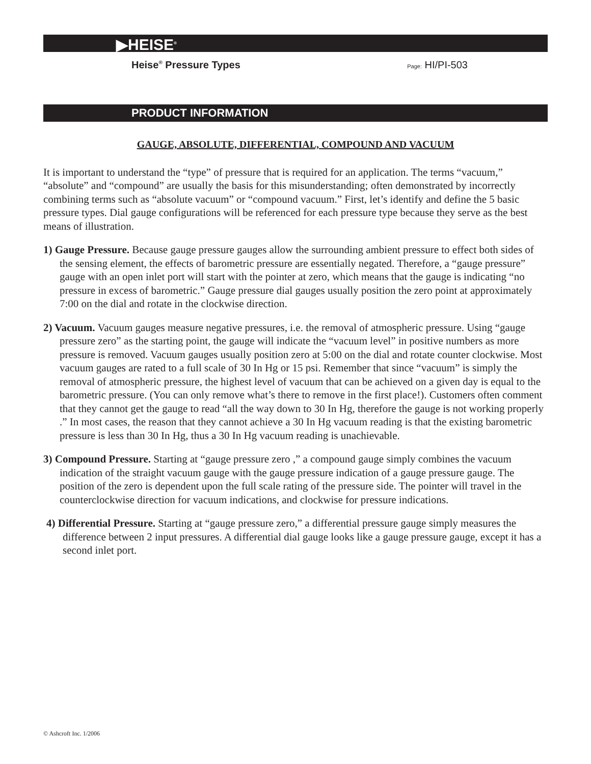▶HEISE<sup>®</sup>
Heise<sup>®</sup> Pressure Types Page: HI/PI-503
PRODUCT INFORMATION
GAUGE, ABSOLUTE, DIFFERENTIAL, COMPOUND AND VACUUM
It is important to understand the “type” of pressure that is required for an application. The terms “vacuum,” “absolute” and “compound” are usually the basis for this misunderstanding; often demonstrated by incorrectly combining terms such as “absolute vacuum” or “compound vacuum.” First, let’s identify and define the 5 basic pressure types. Dial gauge configurations will be referenced for each pressure type because they serve as the best means of illustration.
1) Gauge Pressure. Because gauge pressure gauges allow the surrounding ambient pressure to effect both sides of the sensing element, the effects of barometric pressure are essentially negated. Therefore, a “gauge pressure” gauge with an open inlet port will start with the pointer at zero, which means that the gauge is indicating “no pressure in excess of barometric.” Gauge pressure dial gauges usually position the zero point at approximately 7:00 on the dial and rotate in the clockwise direction.
2) Vacuum. Vacuum gauges measure negative pressures, i.e. the removal of atmospheric pressure. Using “gauge pressure zero” as the starting point, the gauge will indicate the “vacuum level” in positive numbers as more pressure is removed. Vacuum gauges usually position zero at 5:00 on the dial and rotate counter clockwise. Most vacuum gauges are rated to a full scale of 30 In Hg or 15 psi. Remember that since “vacuum” is simply the removal of atmospheric pressure, the highest level of vacuum that can be achieved on a given day is equal to the barometric pressure. (You can only remove what’s there to remove in the first place!). Customers often comment that they cannot get the gauge to read “all the way down to 30 In Hg, therefore the gauge is not working properly .” In most cases, the reason that they cannot achieve a 30 In Hg vacuum reading is that the existing barometric pressure is less than 30 In Hg, thus a 30 In Hg vacuum reading is unachievable.
3) Compound Pressure. Starting at “gauge pressure zero ,” a compound gauge simply combines the vacuum indication of the straight vacuum gauge with the gauge pressure indication of a gauge pressure gauge. The position of the zero is dependent upon the full scale rating of the pressure side. The pointer will travel in the counterclockwise direction for vacuum indications, and clockwise for pressure indications.
4) Differential Pressure. Starting at “gauge pressure zero,” a differential pressure gauge simply measures the difference between 2 input pressures. A differential dial gauge looks like a gauge pressure gauge, except it has a second inlet port.
© Ashcroft Inc. 1/2006